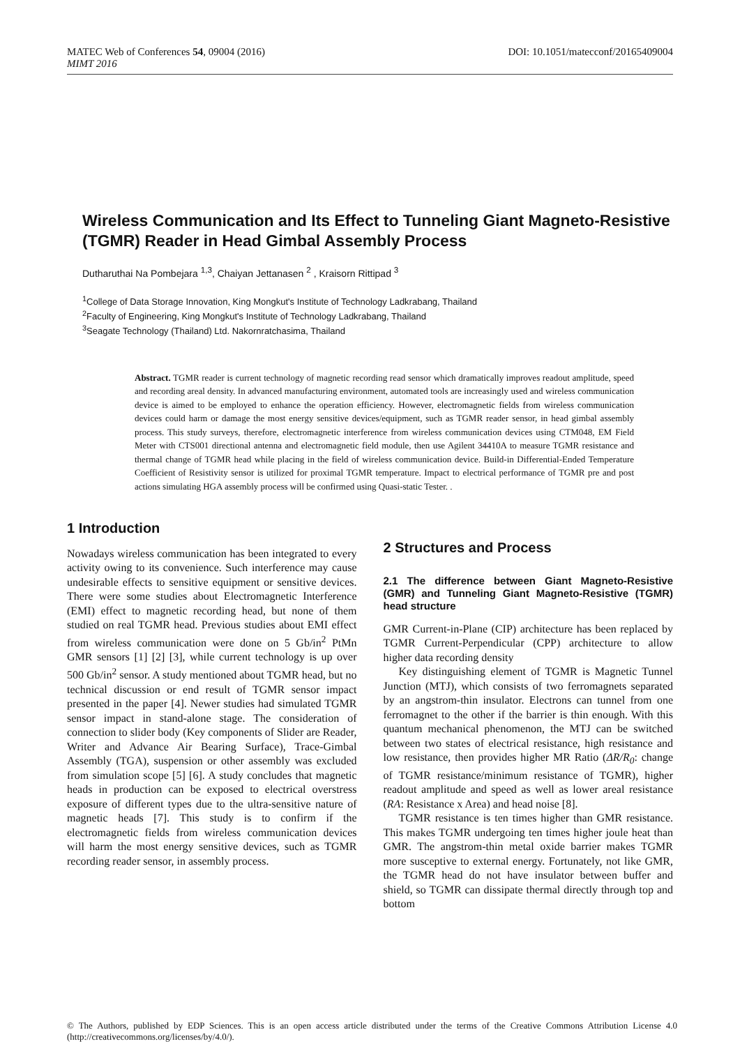MATEC Web of Conferences 54, 09004 (2016) DOI: 10.1051/matecconf/20165409004
MIMT 2016
Wireless Communication and Its Effect to Tunneling Giant Magneto-Resistive (TGMR) Reader in Head Gimbal Assembly Process
Dutharuthai Na Pombejara <sup>1,3</sup>, Chaiyan Jettanasen <sup>2</sup> , Kraisorn Rittipad <sup>3</sup>
<sup>1</sup> College of Data Storage Innovation, King Mongkut's Institute of Technology Ladkrabang, Thailand
<sup>2</sup> Faculty of Engineering, King Mongkut's Institute of Technology Ladkrabang, Thailand
<sup>3</sup> Seagate Technology (Thailand) Ltd. Nakornratchasima, Thailand
Abstract. TGMR reader is current technology of magnetic recording read sensor which dramatically improves readout amplitude, speed and recording areal density. In advanced manufacturing environment, automated tools are increasingly used and wireless communication device is aimed to be employed to enhance the operation efficiency. However, electromagnetic fields from wireless communication devices could harm or damage the most energy sensitive devices/equipment, such as TGMR reader sensor, in head gimbal assembly process. This study surveys, therefore, electromagnetic interference from wireless communication devices using CTM048, EM Field Meter with CTS001 directional antenna and electromagnetic field module, then use Agilent 34410A to measure TGMR resistance and thermal change of TGMR head while placing in the field of wireless communication device. Build-in Differential-Ended Temperature Coefficient of Resistivity sensor is utilized for proximal TGMR temperature. Impact to electrical performance of TGMR pre and post actions simulating HGA assembly process will be confirmed using Quasi-static Tester. .
1 Introduction
Nowadays wireless communication has been integrated to every activity owing to its convenience. Such interference may cause undesirable effects to sensitive equipment or sensitive devices. There were some studies about Electromagnetic Interference (EMI) effect to magnetic recording head, but none of them studied on real TGMR head. Previous studies about EMI effect from wireless communication were done on 5 Gb/in<sup>2</sup> PtMn GMR sensors [1] [2] [3], while current technology is up over 500 Gb/in<sup>2</sup> sensor. A study mentioned about TGMR head, but no technical discussion or end result of TGMR sensor impact presented in the paper [4]. Newer studies had simulated TGMR sensor impact in stand-alone stage. The consideration of connection to slider body (Key components of Slider are Reader, Writer and Advance Air Bearing Surface), Trace-Gimbal Assembly (TGA), suspension or other assembly was excluded from simulation scope [5] [6]. A study concludes that magnetic heads in production can be exposed to electrical overstress exposure of different types due to the ultra-sensitive nature of magnetic heads [7]. This study is to confirm if the electromagnetic fields from wireless communication devices will harm the most energy sensitive devices, such as TGMR recording reader sensor, in assembly process.
2 Structures and Process
2.1 The difference between Giant Magneto-Resistive (GMR) and Tunneling Giant Magneto-Resistive (TGMR) head structure
GMR Current-in-Plane (CIP) architecture has been replaced by TGMR Current-Perpendicular (CPP) architecture to allow higher data recording density
Key distinguishing element of TGMR is Magnetic Tunnel Junction (MTJ), which consists of two ferromagnets separated by an angstrom-thin insulator. Electrons can tunnel from one ferromagnet to the other if the barrier is thin enough. With this quantum mechanical phenomenon, the MTJ can be switched between two states of electrical resistance, high resistance and low resistance, then provides higher MR Ratio (ΔR/R<sub>0</sub>: change of TGMR resistance/minimum resistance of TGMR), higher readout amplitude and speed as well as lower areal resistance (RA: Resistance x Area) and head noise [8].
TGMR resistance is ten times higher than GMR resistance. This makes TGMR undergoing ten times higher joule heat than GMR. The angstrom-thin metal oxide barrier makes TGMR more susceptive to external energy. Fortunately, not like GMR, the TGMR head do not have insulator between buffer and shield, so TGMR can dissipate thermal directly through top and bottom
© The Authors, published by EDP Sciences. This is an open access article distributed under the terms of the Creative Commons Attribution License 4.0 (http://creativecommons.org/licenses/by/4.0/).